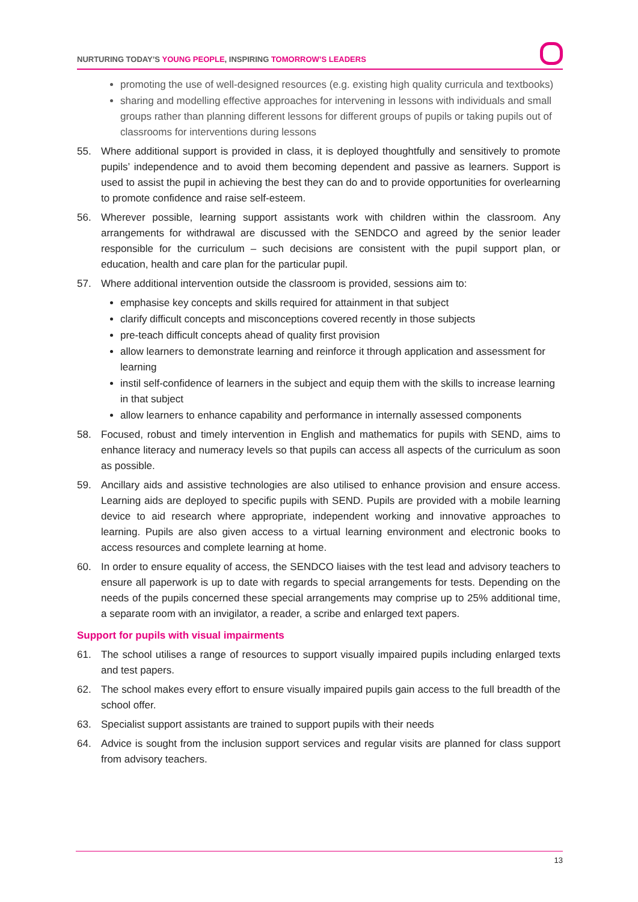NURTURING TODAY’S YOUNG PEOPLE, INSPIRING TOMORROW’S LEADERS
promoting the use of well-designed resources (e.g. existing high quality curricula and textbooks)
sharing and modelling effective approaches for intervening in lessons with individuals and small groups rather than planning different lessons for different groups of pupils or taking pupils out of classrooms for interventions during lessons
55. Where additional support is provided in class, it is deployed thoughtfully and sensitively to promote pupils’ independence and to avoid them becoming dependent and passive as learners. Support is used to assist the pupil in achieving the best they can do and to provide opportunities for overlearning to promote confidence and raise self-esteem.
56. Wherever possible, learning support assistants work with children within the classroom. Any arrangements for withdrawal are discussed with the SENDCO and agreed by the senior leader responsible for the curriculum – such decisions are consistent with the pupil support plan, or education, health and care plan for the particular pupil.
57. Where additional intervention outside the classroom is provided, sessions aim to:
emphasise key concepts and skills required for attainment in that subject
clarify difficult concepts and misconceptions covered recently in those subjects
pre-teach difficult concepts ahead of quality first provision
allow learners to demonstrate learning and reinforce it through application and assessment for learning
instil self-confidence of learners in the subject and equip them with the skills to increase learning in that subject
allow learners to enhance capability and performance in internally assessed components
58. Focused, robust and timely intervention in English and mathematics for pupils with SEND, aims to enhance literacy and numeracy levels so that pupils can access all aspects of the curriculum as soon as possible.
59. Ancillary aids and assistive technologies are also utilised to enhance provision and ensure access. Learning aids are deployed to specific pupils with SEND. Pupils are provided with a mobile learning device to aid research where appropriate, independent working and innovative approaches to learning. Pupils are also given access to a virtual learning environment and electronic books to access resources and complete learning at home.
60. In order to ensure equality of access, the SENDCO liaises with the test lead and advisory teachers to ensure all paperwork is up to date with regards to special arrangements for tests. Depending on the needs of the pupils concerned these special arrangements may comprise up to 25% additional time, a separate room with an invigilator, a reader, a scribe and enlarged text papers.
Support for pupils with visual impairments
61. The school utilises a range of resources to support visually impaired pupils including enlarged texts and test papers.
62. The school makes every effort to ensure visually impaired pupils gain access to the full breadth of the school offer.
63. Specialist support assistants are trained to support pupils with their needs
64. Advice is sought from the inclusion support services and regular visits are planned for class support from advisory teachers.
13